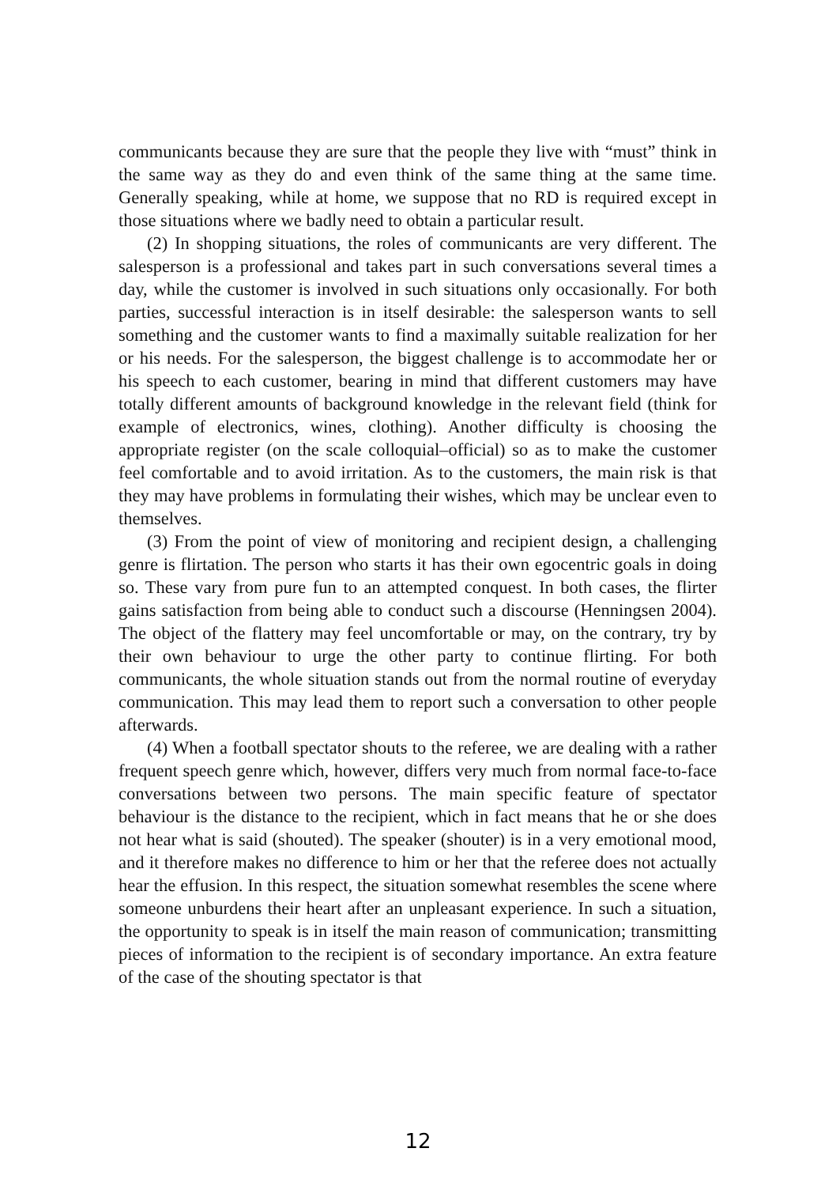communicants because they are sure that the people they live with “must” think in the same way as they do and even think of the same thing at the same time. Generally speaking, while at home, we suppose that no RD is required except in those situations where we badly need to obtain a particular result.
(2) In shopping situations, the roles of communicants are very different. The salesperson is a professional and takes part in such conversations several times a day, while the customer is involved in such situations only occasionally. For both parties, successful interaction is in itself desirable: the salesperson wants to sell something and the customer wants to find a maximally suitable realization for her or his needs. For the salesperson, the biggest challenge is to accommodate her or his speech to each customer, bearing in mind that different customers may have totally different amounts of background knowledge in the relevant field (think for example of electronics, wines, clothing). Another difficulty is choosing the appropriate register (on the scale colloquial–official) so as to make the customer feel comfortable and to avoid irritation. As to the customers, the main risk is that they may have problems in formulating their wishes, which may be unclear even to themselves.
(3) From the point of view of monitoring and recipient design, a challenging genre is flirtation. The person who starts it has their own egocentric goals in doing so. These vary from pure fun to an attempted conquest. In both cases, the flirter gains satisfaction from being able to conduct such a discourse (Henningsen 2004). The object of the flattery may feel uncomfortable or may, on the contrary, try by their own behaviour to urge the other party to continue flirting. For both communicants, the whole situation stands out from the normal routine of everyday communication. This may lead them to report such a conversation to other people afterwards.
(4) When a football spectator shouts to the referee, we are dealing with a rather frequent speech genre which, however, differs very much from normal face-to-face conversations between two persons. The main specific feature of spectator behaviour is the distance to the recipient, which in fact means that he or she does not hear what is said (shouted). The speaker (shouter) is in a very emotional mood, and it therefore makes no difference to him or her that the referee does not actually hear the effusion. In this respect, the situation somewhat resembles the scene where someone unburdens their heart after an unpleasant experience. In such a situation, the opportunity to speak is in itself the main reason of communication; transmitting pieces of information to the recipient is of secondary importance. An extra feature of the case of the shouting spectator is that
12